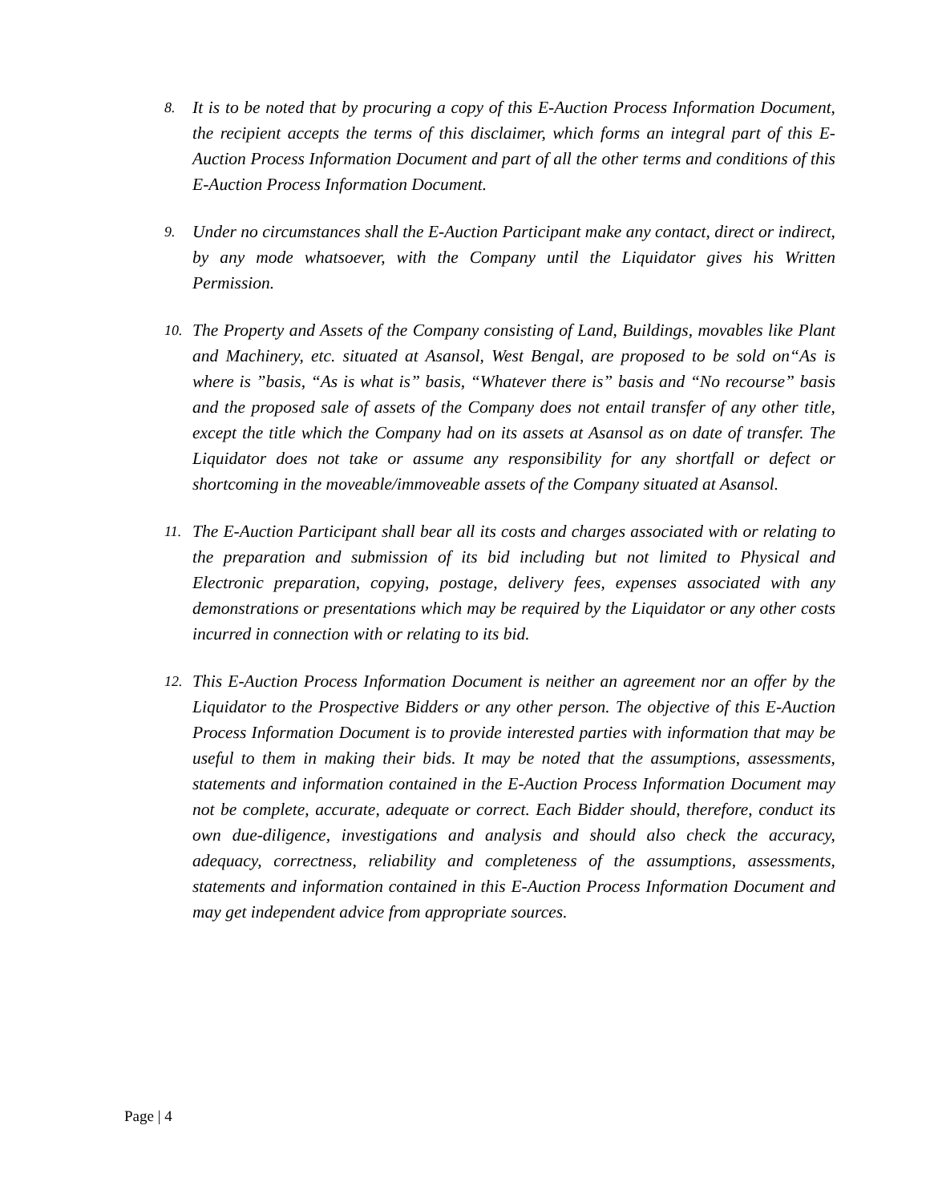8. It is to be noted that by procuring a copy of this E-Auction Process Information Document, the recipient accepts the terms of this disclaimer, which forms an integral part of this E-Auction Process Information Document and part of all the other terms and conditions of this E-Auction Process Information Document.
9. Under no circumstances shall the E-Auction Participant make any contact, direct or indirect, by any mode whatsoever, with the Company until the Liquidator gives his Written Permission.
10. The Property and Assets of the Company consisting of Land, Buildings, movables like Plant and Machinery, etc. situated at Asansol, West Bengal, are proposed to be sold on“As is where is ”basis, “As is what is” basis, “Whatever there is” basis and “No recourse” basis and the proposed sale of assets of the Company does not entail transfer of any other title, except the title which the Company had on its assets at Asansol as on date of transfer. The Liquidator does not take or assume any responsibility for any shortfall or defect or shortcoming in the moveable/immoveable assets of the Company situated at Asansol.
11. The E-Auction Participant shall bear all its costs and charges associated with or relating to the preparation and submission of its bid including but not limited to Physical and Electronic preparation, copying, postage, delivery fees, expenses associated with any demonstrations or presentations which may be required by the Liquidator or any other costs incurred in connection with or relating to its bid.
12. This E-Auction Process Information Document is neither an agreement nor an offer by the Liquidator to the Prospective Bidders or any other person. The objective of this E-Auction Process Information Document is to provide interested parties with information that may be useful to them in making their bids. It may be noted that the assumptions, assessments, statements and information contained in the E-Auction Process Information Document may not be complete, accurate, adequate or correct. Each Bidder should, therefore, conduct its own due-diligence, investigations and analysis and should also check the accuracy, adequacy, correctness, reliability and completeness of the assumptions, assessments, statements and information contained in this E-Auction Process Information Document and may get independent advice from appropriate sources.
Page | 4